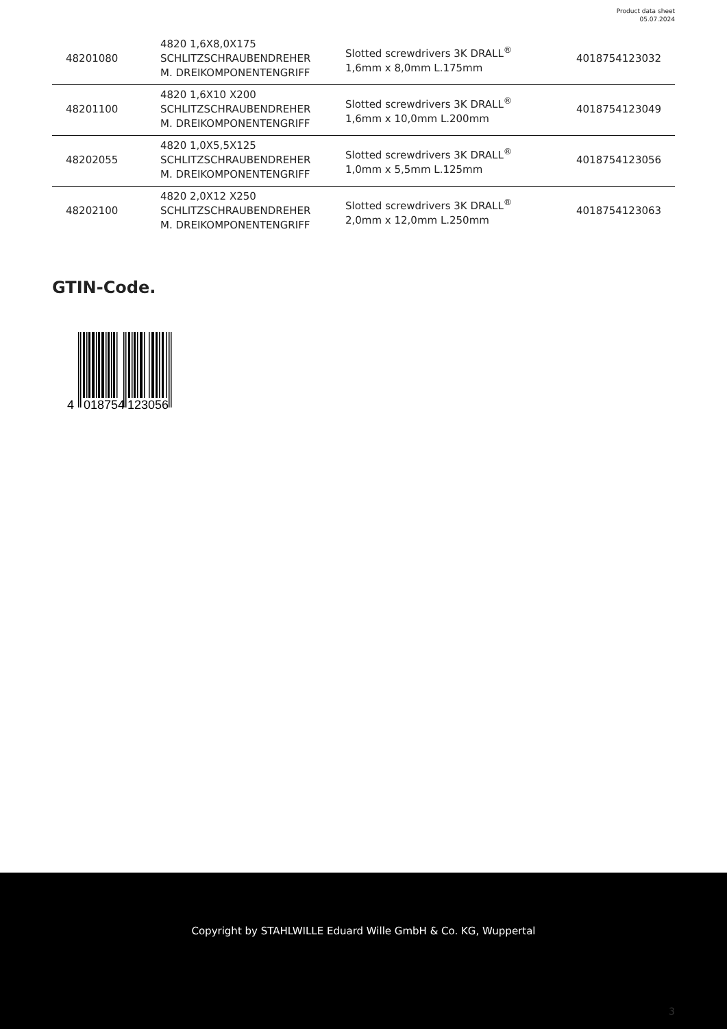Product data sheet
05.07.2024
| 48201080 | 4820 1,6X8,0X175 SCHLITZSCHRAUBENDREHER M. DREIKOMPONENTENGRIFF | Slotted screwdrivers 3K DRALL<sup>®</sup> 1,6mm x 8,0mm L.175mm | 4018754123032 |
| 48201100 | 4820 1,6X10 X200 SCHLITZSCHRAUBENDREHER M. DREIKOMPONENTENGRIFF | Slotted screwdrivers 3K DRALL<sup>®</sup> 1,6mm x 10,0mm L.200mm | 4018754123049 |
| 48202055 | 4820 1,0X5,5X125 SCHLITZSCHRAUBENDREHER M. DREIKOMPONENTENGRIFF | Slotted screwdrivers 3K DRALL<sup>®</sup> 1,0mm x 5,5mm L.125mm | 4018754123056 |
| 48202100 | 4820 2,0X12 X250 SCHLITZSCHRAUBENDREHER M. DREIKOMPONENTENGRIFF | Slotted screwdrivers 3K DRALL<sup>®</sup> 2,0mm x 12,0mm L.250mm | 4018754123063 |
GTIN-Code.
4
018754
123056
Copyright by STAHLWILLE Eduard Wille GmbH & Co. KG, Wuppertal
3